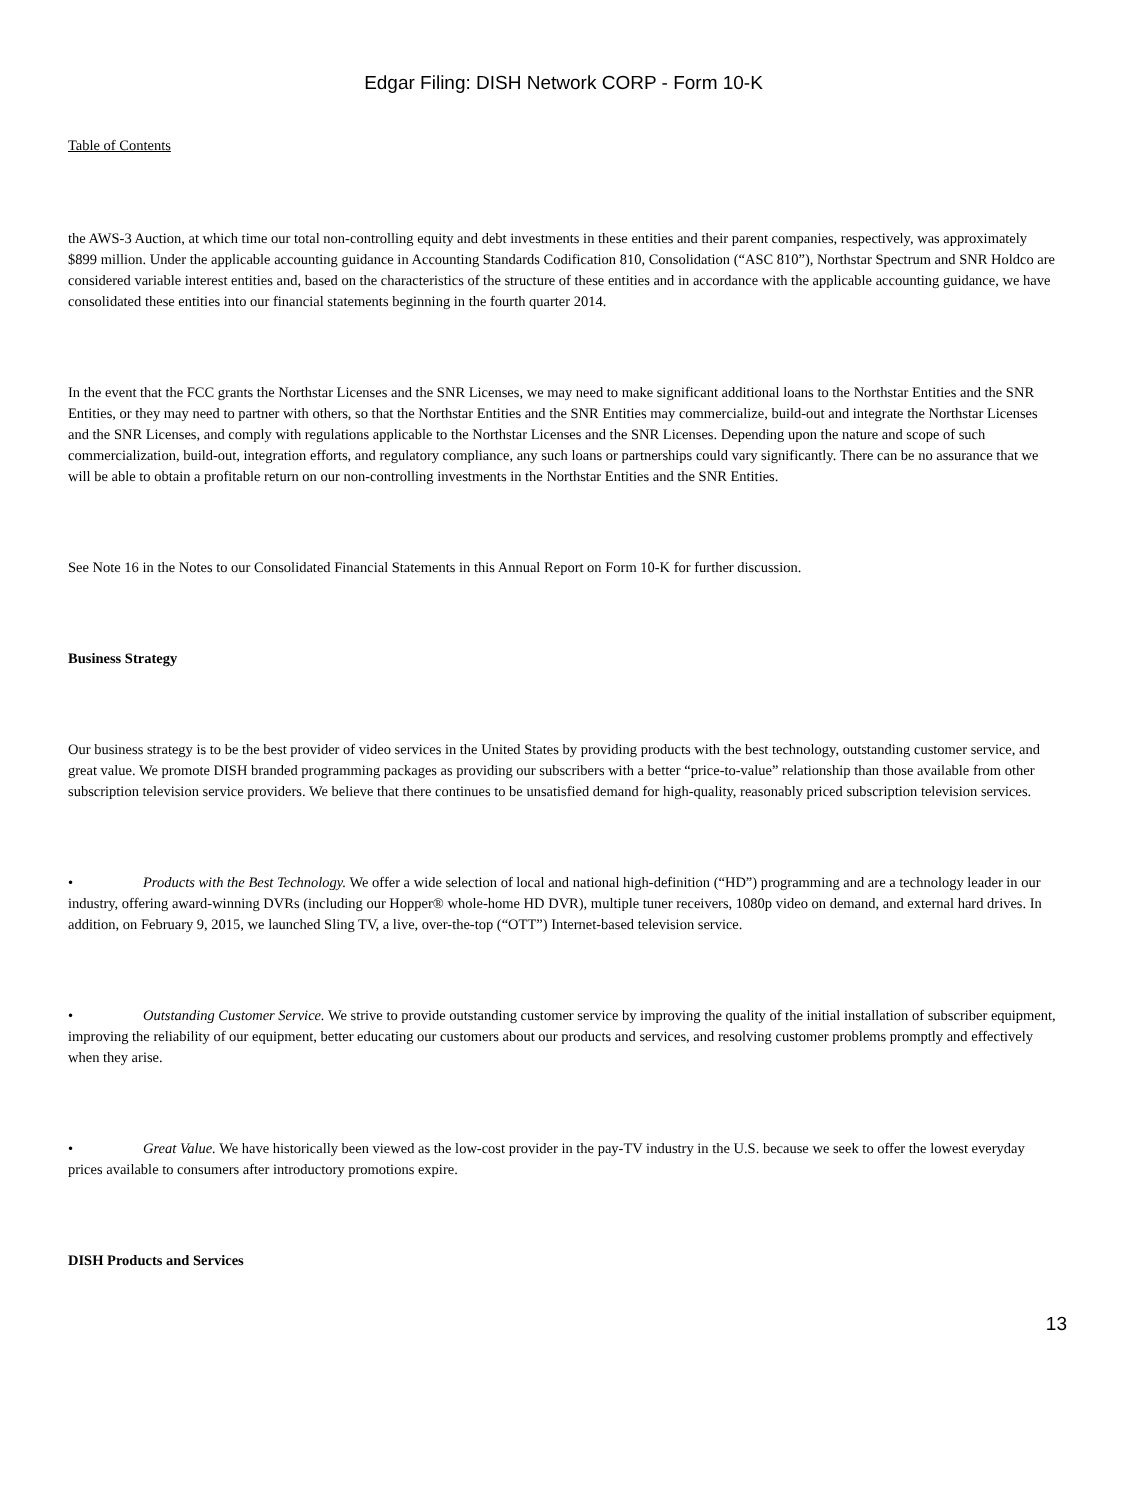Edgar Filing: DISH Network CORP - Form 10-K
Table of Contents
the AWS-3 Auction, at which time our total non-controlling equity and debt investments in these entities and their parent companies, respectively, was approximately $899 million. Under the applicable accounting guidance in Accounting Standards Codification 810, Consolidation (“ASC 810”), Northstar Spectrum and SNR Holdco are considered variable interest entities and, based on the characteristics of the structure of these entities and in accordance with the applicable accounting guidance, we have consolidated these entities into our financial statements beginning in the fourth quarter 2014.
In the event that the FCC grants the Northstar Licenses and the SNR Licenses, we may need to make significant additional loans to the Northstar Entities and the SNR Entities, or they may need to partner with others, so that the Northstar Entities and the SNR Entities may commercialize, build-out and integrate the Northstar Licenses and the SNR Licenses, and comply with regulations applicable to the Northstar Licenses and the SNR Licenses. Depending upon the nature and scope of such commercialization, build-out, integration efforts, and regulatory compliance, any such loans or partnerships could vary significantly. There can be no assurance that we will be able to obtain a profitable return on our non-controlling investments in the Northstar Entities and the SNR Entities.
See Note 16 in the Notes to our Consolidated Financial Statements in this Annual Report on Form 10-K for further discussion.
Business Strategy
Our business strategy is to be the best provider of video services in the United States by providing products with the best technology, outstanding customer service, and great value. We promote DISH branded programming packages as providing our subscribers with a better “price-to-value” relationship than those available from other subscription television service providers. We believe that there continues to be unsatisfied demand for high-quality, reasonably priced subscription television services.
• Products with the Best Technology. We offer a wide selection of local and national high-definition (“HD”) programming and are a technology leader in our industry, offering award-winning DVRs (including our Hopper® whole-home HD DVR), multiple tuner receivers, 1080p video on demand, and external hard drives. In addition, on February 9, 2015, we launched Sling TV, a live, over-the-top (“OTT”) Internet-based television service.
• Outstanding Customer Service. We strive to provide outstanding customer service by improving the quality of the initial installation of subscriber equipment, improving the reliability of our equipment, better educating our customers about our products and services, and resolving customer problems promptly and effectively when they arise.
• Great Value. We have historically been viewed as the low-cost provider in the pay-TV industry in the U.S. because we seek to offer the lowest everyday prices available to consumers after introductory promotions expire.
DISH Products and Services
13